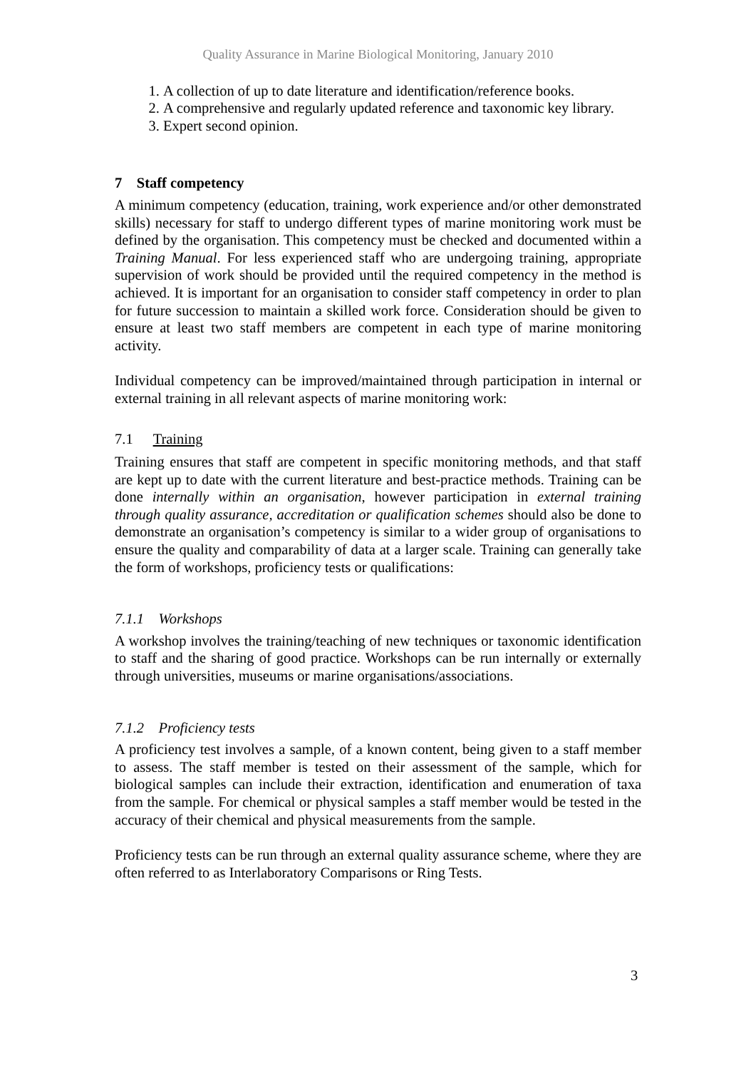Quality Assurance in Marine Biological Monitoring, January 2010
1. A collection of up to date literature and identification/reference books.
2. A comprehensive and regularly updated reference and taxonomic key library.
3. Expert second opinion.
7 Staff competency
A minimum competency (education, training, work experience and/or other demonstrated skills) necessary for staff to undergo different types of marine monitoring work must be defined by the organisation. This competency must be checked and documented within a Training Manual. For less experienced staff who are undergoing training, appropriate supervision of work should be provided until the required competency in the method is achieved. It is important for an organisation to consider staff competency in order to plan for future succession to maintain a skilled work force. Consideration should be given to ensure at least two staff members are competent in each type of marine monitoring activity.
Individual competency can be improved/maintained through participation in internal or external training in all relevant aspects of marine monitoring work:
7.1 Training
Training ensures that staff are competent in specific monitoring methods, and that staff are kept up to date with the current literature and best-practice methods. Training can be done internally within an organisation, however participation in external training through quality assurance, accreditation or qualification schemes should also be done to demonstrate an organisation’s competency is similar to a wider group of organisations to ensure the quality and comparability of data at a larger scale. Training can generally take the form of workshops, proficiency tests or qualifications:
7.1.1 Workshops
A workshop involves the training/teaching of new techniques or taxonomic identification to staff and the sharing of good practice. Workshops can be run internally or externally through universities, museums or marine organisations/associations.
7.1.2 Proficiency tests
A proficiency test involves a sample, of a known content, being given to a staff member to assess. The staff member is tested on their assessment of the sample, which for biological samples can include their extraction, identification and enumeration of taxa from the sample. For chemical or physical samples a staff member would be tested in the accuracy of their chemical and physical measurements from the sample.
Proficiency tests can be run through an external quality assurance scheme, where they are often referred to as Interlaboratory Comparisons or Ring Tests.
3